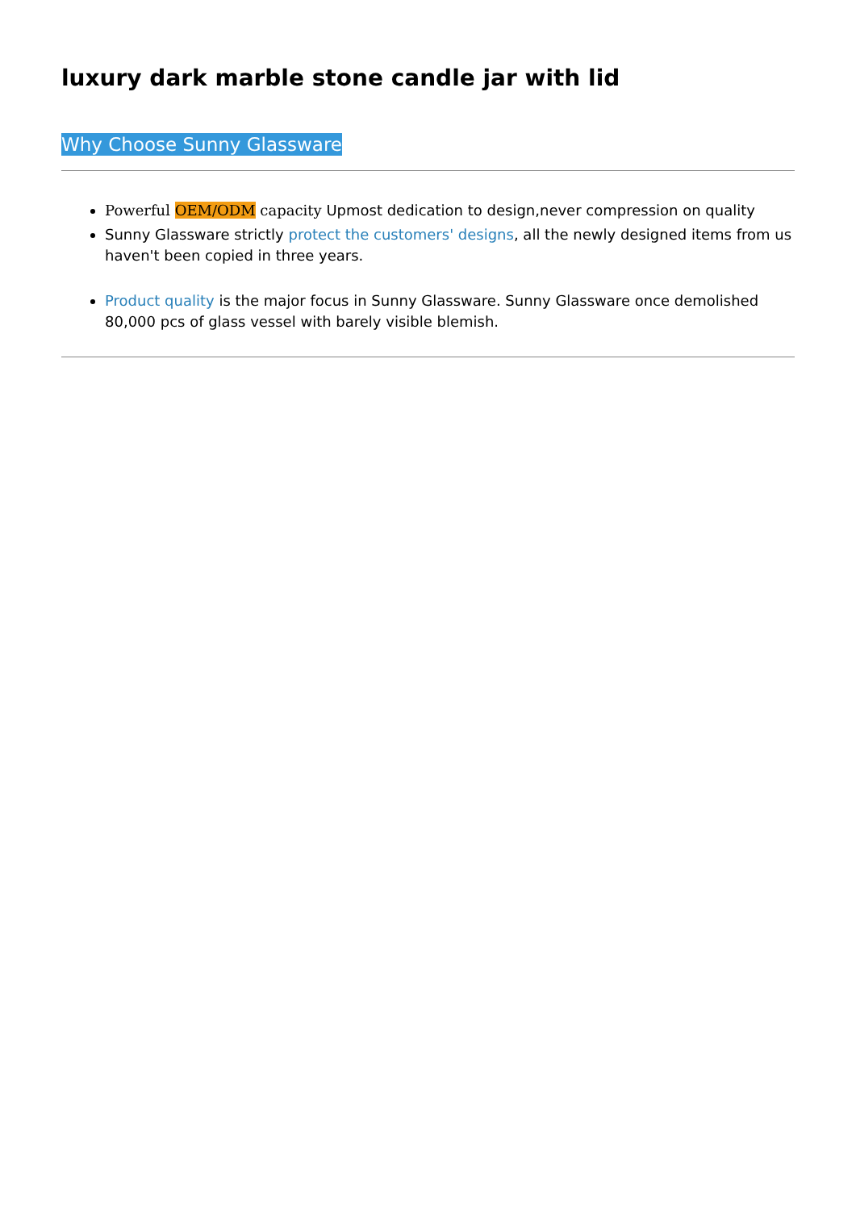luxury dark marble stone candle jar with lid
Why Choose Sunny Glassware
Powerful OEM/ODM capacity Upmost dedication to design,never compression on quality
Sunny Glassware strictly protect the customers' designs, all the newly designed items from us haven't been copied in three years.
Product quality is the major focus in Sunny Glassware. Sunny Glassware once demolished 80,000 pcs of glass vessel with barely visible blemish.